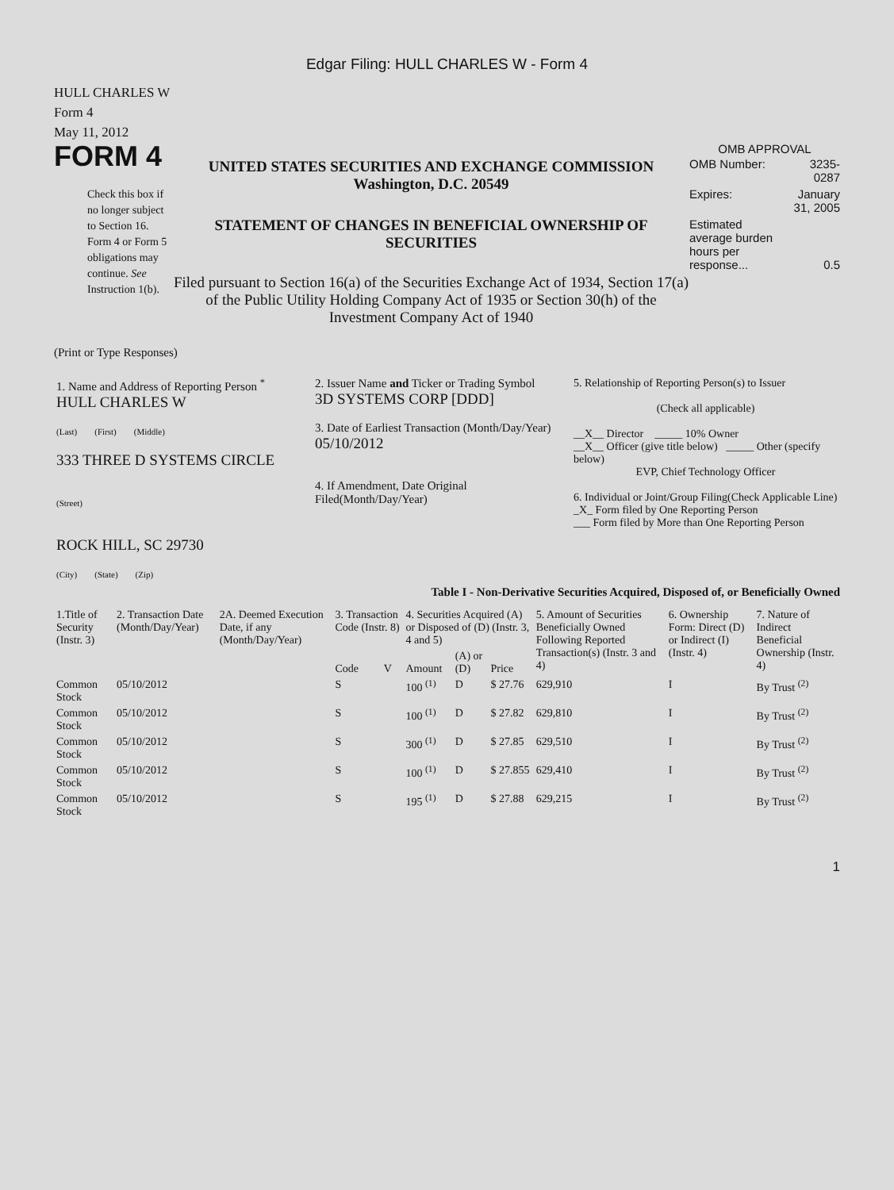Edgar Filing: HULL CHARLES W - Form 4
HULL CHARLES W
Form 4
May 11, 2012
FORM 4
Check this box if no longer subject to Section 16. Form 4 or Form 5 obligations may continue. See Instruction 1(b).
UNITED STATES SECURITIES AND EXCHANGE COMMISSION
Washington, D.C. 20549
STATEMENT OF CHANGES IN BENEFICIAL OWNERSHIP OF SECURITIES
Filed pursuant to Section 16(a) of the Securities Exchange Act of 1934, Section 17(a) of the Public Utility Holding Company Act of 1935 or Section 30(h) of the Investment Company Act of 1940
OMB APPROVAL
| OMB Number: | 3235-0287 |
| Expires: | January 31, 2005 |
| Estimated average burden hours per response... | 0.5 |
(Print or Type Responses)
| 1. Name and Address of Reporting Person <sup>*</sup> HULL CHARLES W (Last) (First) (Middle) 333 THREE D SYSTEMS CIRCLE (Street) ROCK HILL, SC 29730 (City) (State) (Zip) | 2. Issuer Name and Ticker or Trading Symbol 3D SYSTEMS CORP [DDD] 3. Date of Earliest Transaction (Month/Day/Year) 05/10/2012 4. If Amendment, Date Original Filed(Month/Day/Year) | 5. Relationship of Reporting Person(s) to Issuer (Check all applicable) __X__ Director _____ 10% Owner __X__ Officer (give title below) _____ Other (specify below) EVP, Chief Technology Officer 6. Individual or Joint/Group Filing(Check Applicable Line) _X_ Form filed by One Reporting Person ___ Form filed by More than One Reporting Person |
Table I - Non-Derivative Securities Acquired, Disposed of, or Beneficially Owned
| 1.Title of Security (Instr. 3) | 2. Transaction Date (Month/Day/Year) | 2A. Deemed Execution Date, if any (Month/Day/Year) | 3. Transaction Code (Instr. 8) | | 4. Securities Acquired (A) or Disposed of (D) (Instr. 3, 4 and 5) | | | 5. Amount of Securities Beneficially Owned Following Reported Transaction(s) (Instr. 3 and 4) | 6. Ownership Form: Direct (D) or Indirect (I) (Instr. 4) | 7. Nature of Indirect Beneficial Ownership (Instr. 4) |
| --- | --- | --- | --- | --- | --- | --- | --- | --- | --- | --- |
| | | | Code | V | Amount | (A) or (D) | Price | | | |
| Common Stock | 05/10/2012 | | S | | 100 <sup>(1)</sup> | D | $ 27.76 | 629,910 | I | By Trust <sup>(2)</sup> |
| Common Stock | 05/10/2012 | | S | | 100 <sup>(1)</sup> | D | $ 27.82 | 629,810 | I | By Trust <sup>(2)</sup> |
| Common Stock | 05/10/2012 | | S | | 300 <sup>(1)</sup> | D | $ 27.85 | 629,510 | I | By Trust <sup>(2)</sup> |
| Common Stock | 05/10/2012 | | S | | 100 <sup>(1)</sup> | D | $ 27.855 | 629,410 | I | By Trust <sup>(2)</sup> |
| Common Stock | 05/10/2012 | | S | | 195 <sup>(1)</sup> | D | $ 27.88 | 629,215 | I | By Trust <sup>(2)</sup> |
1